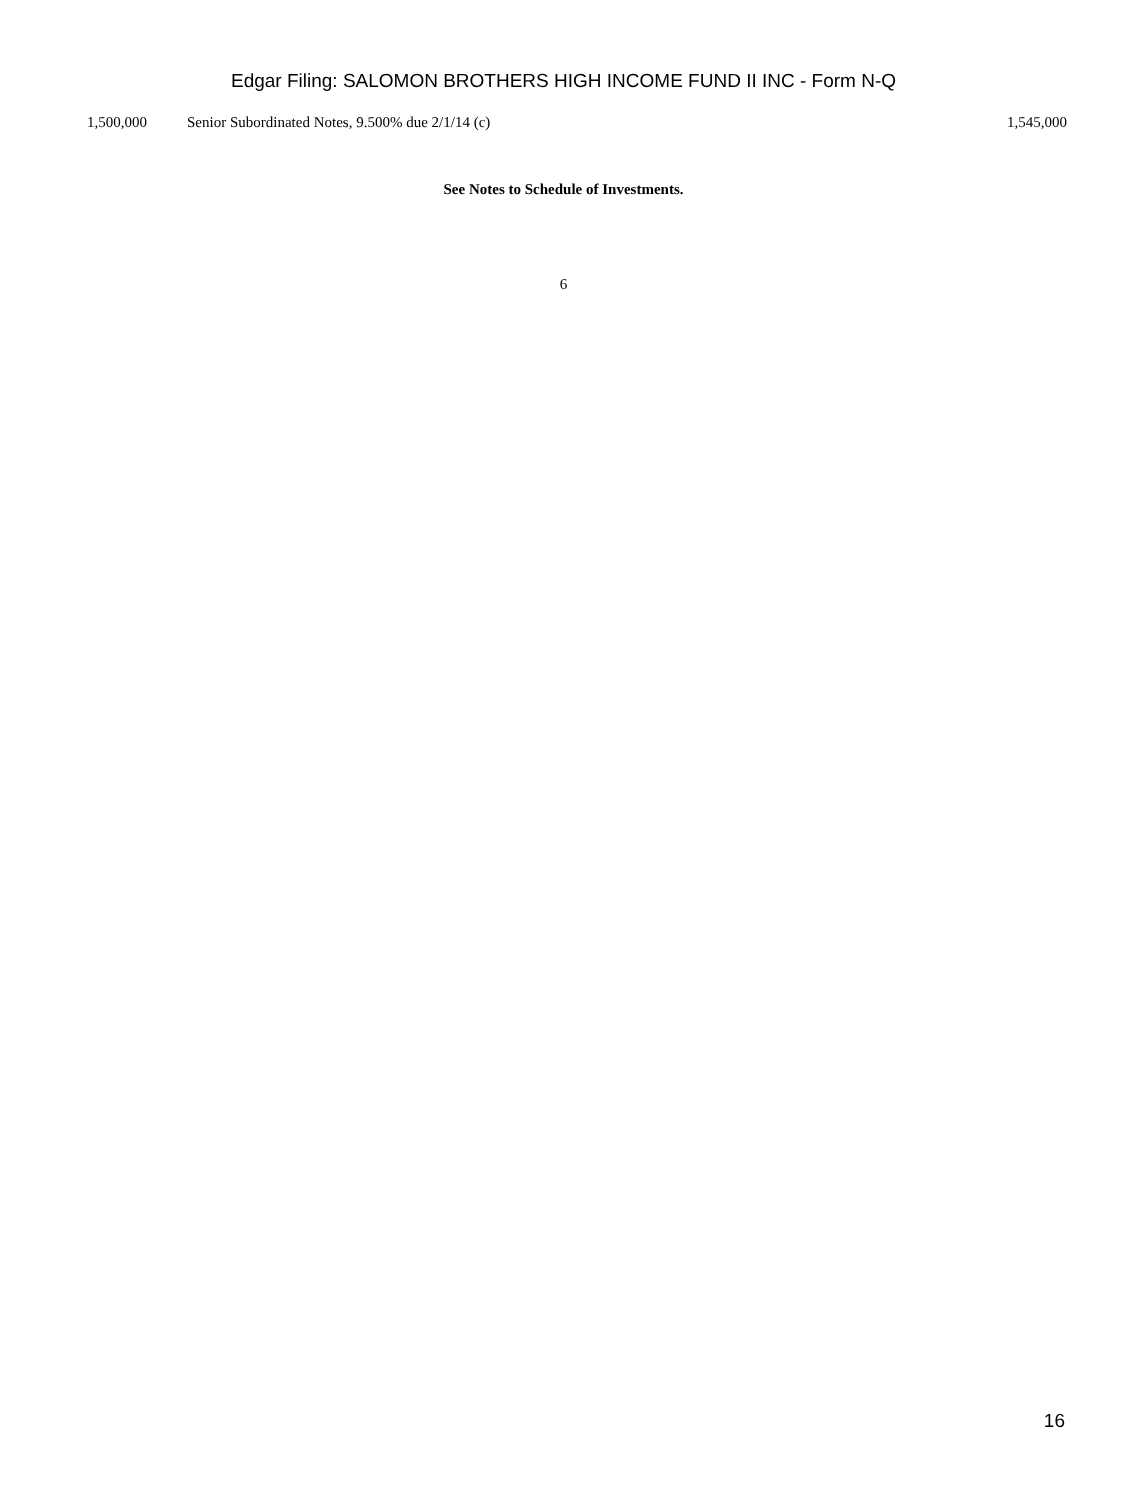Edgar Filing: SALOMON BROTHERS HIGH INCOME FUND II INC - Form N-Q
| 1,500,000 | Senior Subordinated Notes, 9.500% due 2/1/14 (c) | 1,545,000 |
See Notes to Schedule of Investments.
6
16